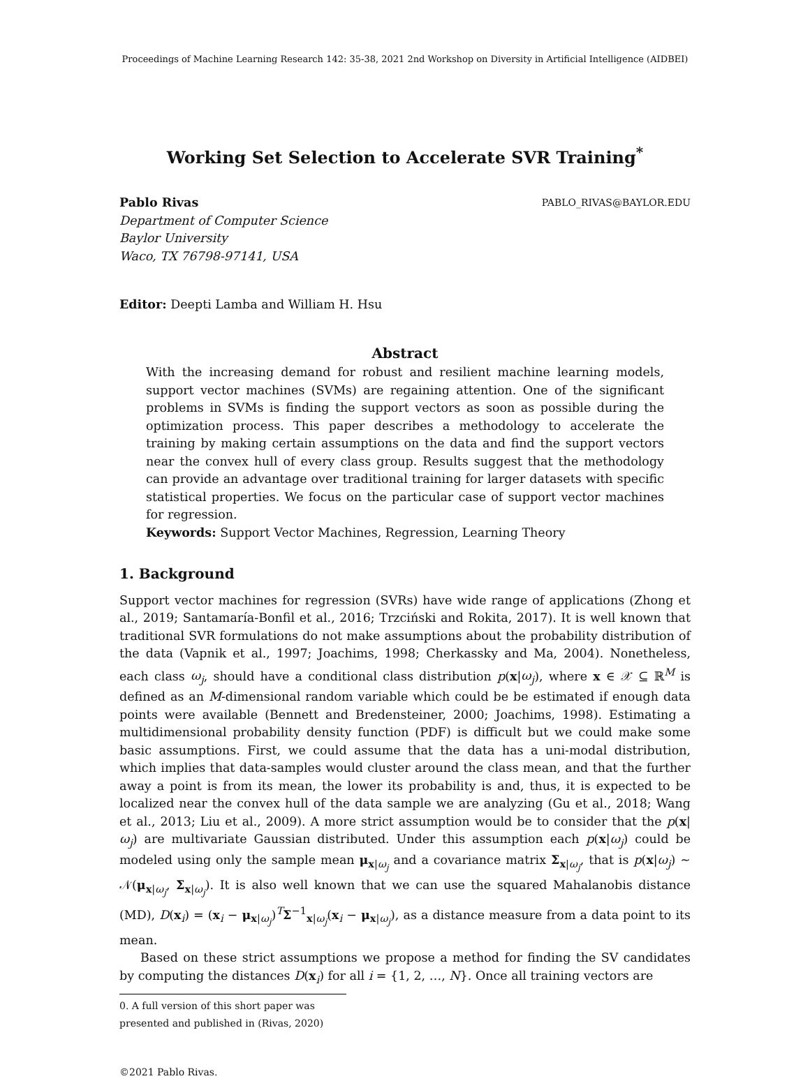Proceedings of Machine Learning Research 142: 35-38, 2021 2nd Workshop on Diversity in Artificial Intelligence (AIDBEI)
Working Set Selection to Accelerate SVR Training<sup>*</sup>
Pablo Rivas PABLO_RIVAS@BAYLOR.EDU
Department of Computer Science
Baylor University
Waco, TX 76798-97141, USA
Editor: Deepti Lamba and William H. Hsu
Abstract
With the increasing demand for robust and resilient machine learning models, support vector machines (SVMs) are regaining attention. One of the significant problems in SVMs is finding the support vectors as soon as possible during the optimization process. This paper describes a methodology to accelerate the training by making certain assumptions on the data and find the support vectors near the convex hull of every class group. Results suggest that the methodology can provide an advantage over traditional training for larger datasets with specific statistical properties. We focus on the particular case of support vector machines for regression.
Keywords: Support Vector Machines, Regression, Learning Theory
1. Background
Support vector machines for regression (SVRs) have wide range of applications (Zhong et al., 2019; Santamaría-Bonfil et al., 2016; Trzciński and Rokita, 2017). It is well known that traditional SVR formulations do not make assumptions about the probability distribution of the data (Vapnik et al., 1997; Joachims, 1998; Cherkassky and Ma, 2004). Nonetheless, each class ω<sub>j</sub>, should have a conditional class distribution p(x|ω<sub>j</sub>), where x ∈ 𝒳 ⊆ ℝ<sup>M</sup> is defined as an M-dimensional random variable which could be be estimated if enough data points were available (Bennett and Bredensteiner, 2000; Joachims, 1998). Estimating a multidimensional probability density function (PDF) is difficult but we could make some basic assumptions. First, we could assume that the data has a uni-modal distribution, which implies that data-samples would cluster around the class mean, and that the further away a point is from its mean, the lower its probability is and, thus, it is expected to be localized near the convex hull of the data sample we are analyzing (Gu et al., 2018; Wang et al., 2013; Liu et al., 2009). A more strict assumption would be to consider that the p(x|ω<sub>j</sub>) are multivariate Gaussian distributed. Under this assumption each p(x|ω<sub>j</sub>) could be modeled using only the sample mean μ<sub>x|ω<sub>j</sub></sub> and a covariance matrix Σ<sub>x|ω<sub>j</sub></sub>, that is p(x|ω<sub>j</sub>) ∼ 𝒩(μ<sub>x|ω<sub>j</sub></sub>, Σ<sub>x|ω<sub>j</sub></sub>). It is also well known that we can use the squared Mahalanobis distance (MD), D(x<sub>i</sub>) = (x<sub>i</sub> − μ<sub>x|ω<sub>j</sub></sub>)<sup>T</sup>Σ<sup>−1</sup><sub>x|ω<sub>j</sub></sub>(x<sub>i</sub> − μ<sub>x|ω<sub>j</sub></sub>), as a distance measure from a data point to its mean.
Based on these strict assumptions we propose a method for finding the SV candidates by computing the distances D(x<sub>i</sub>) for all i = {1, 2, …, N}. Once all training vectors are
0. A full version of this short paper was presented and published in (Rivas, 2020)
©2021 Pablo Rivas.